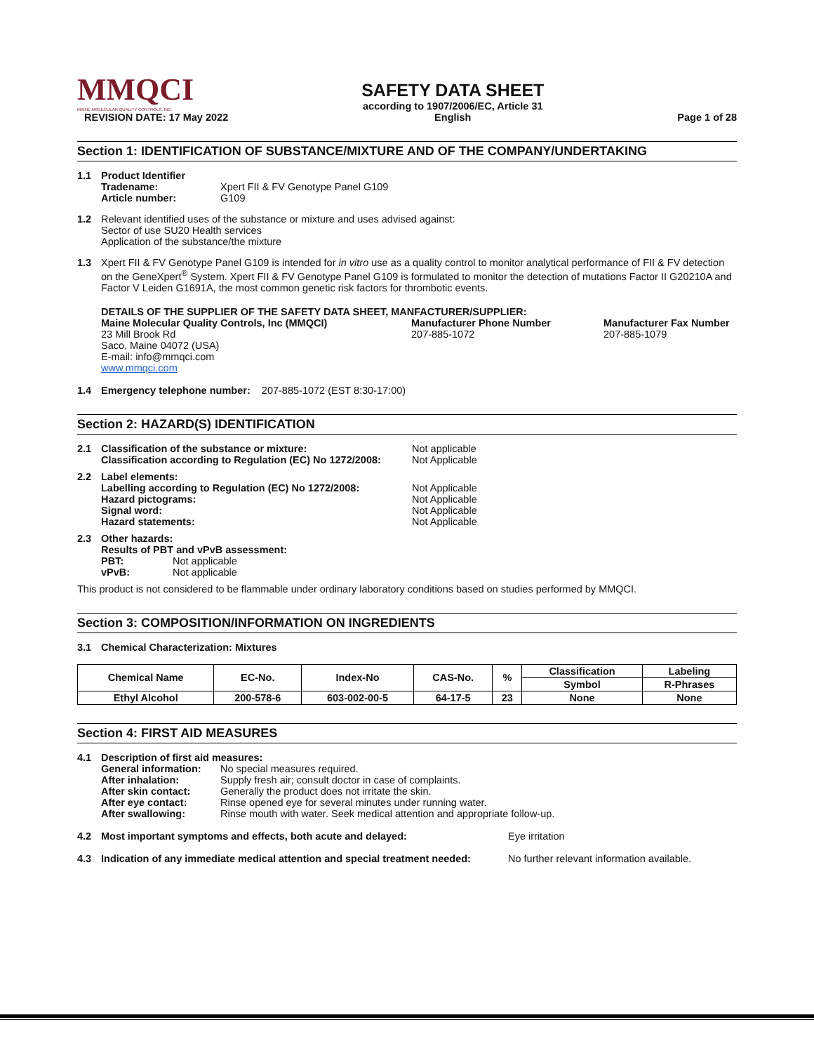MMQCI
MAINE MOLECULAR QUALITY CONTROLS, INC.
REVISION DATE: 17 May 2022
SAFETY DATA SHEET
according to 1907/2006/EC, Article 31
English
Page 1 of 28
Section 1: IDENTIFICATION OF SUBSTANCE/MIXTURE AND OF THE COMPANY/UNDERTAKING
1.1 Product Identifier
Tradename: Xpert FII & FV Genotype Panel G109
Article number: G109
1.2 Relevant identified uses of the substance or mixture and uses advised against:
Sector of use SU20 Health services
Application of the substance/the mixture
1.3 Xpert FII & FV Genotype Panel G109 is intended for in vitro use as a quality control to monitor analytical performance of FII & FV detection on the GeneXpert<sup>®</sup> System. Xpert FII & FV Genotype Panel G109 is formulated to monitor the detection of mutations Factor II G20210A and Factor V Leiden G1691A, the most common genetic risk factors for thrombotic events.
DETAILS OF THE SUPPLIER OF THE SAFETY DATA SHEET, MANFACTURER/SUPPLIER:
Maine Molecular Quality Controls, Inc (MMQCI)
23 Mill Brook Rd
Saco, Maine 04072 (USA)
E-mail: info@mmqci.com
www.mmqci.com
Manufacturer Phone Number
207-885-1072
Manufacturer Fax Number
207-885-1079
1.4 Emergency telephone number: 207-885-1072 (EST 8:30-17:00)
Section 2: HAZARD(S) IDENTIFICATION
2.1 Classification of the substance or mixture:
Classification according to Regulation (EC) No 1272/2008:
Not applicable
Not Applicable
2.2 Label elements:
Labelling according to Regulation (EC) No 1272/2008:
Hazard pictograms:
Signal word:
Hazard statements:
Not Applicable
Not Applicable
Not Applicable
Not Applicable
2.3 Other hazards:
Results of PBT and vPvB assessment:
PBT: Not applicable
vPvB: Not applicable
This product is not considered to be flammable under ordinary laboratory conditions based on studies performed by MMQCI.
Section 3: COMPOSITION/INFORMATION ON INGREDIENTS
3.1 Chemical Characterization: Mixtures
| Chemical Name | EC-No. | Index-No | CAS-No. | % | Classification | Labeling |
| --- | --- | --- | --- | --- | --- | --- |
| | | | | | Symbol | R-Phrases |
| Ethyl Alcohol | 200-578-6 | 603-002-00-5 | 64-17-5 | 23 | None | None |
Section 4: FIRST AID MEASURES
4.1 Description of first aid measures:
General information: No special measures required.
After inhalation: Supply fresh air; consult doctor in case of complaints.
After skin contact: Generally the product does not irritate the skin.
After eye contact: Rinse opened eye for several minutes under running water.
After swallowing: Rinse mouth with water. Seek medical attention and appropriate follow-up.
4.2 Most important symptoms and effects, both acute and delayed: Eye irritation
4.3 Indication of any immediate medical attention and special treatment needed:
No further relevant information available.